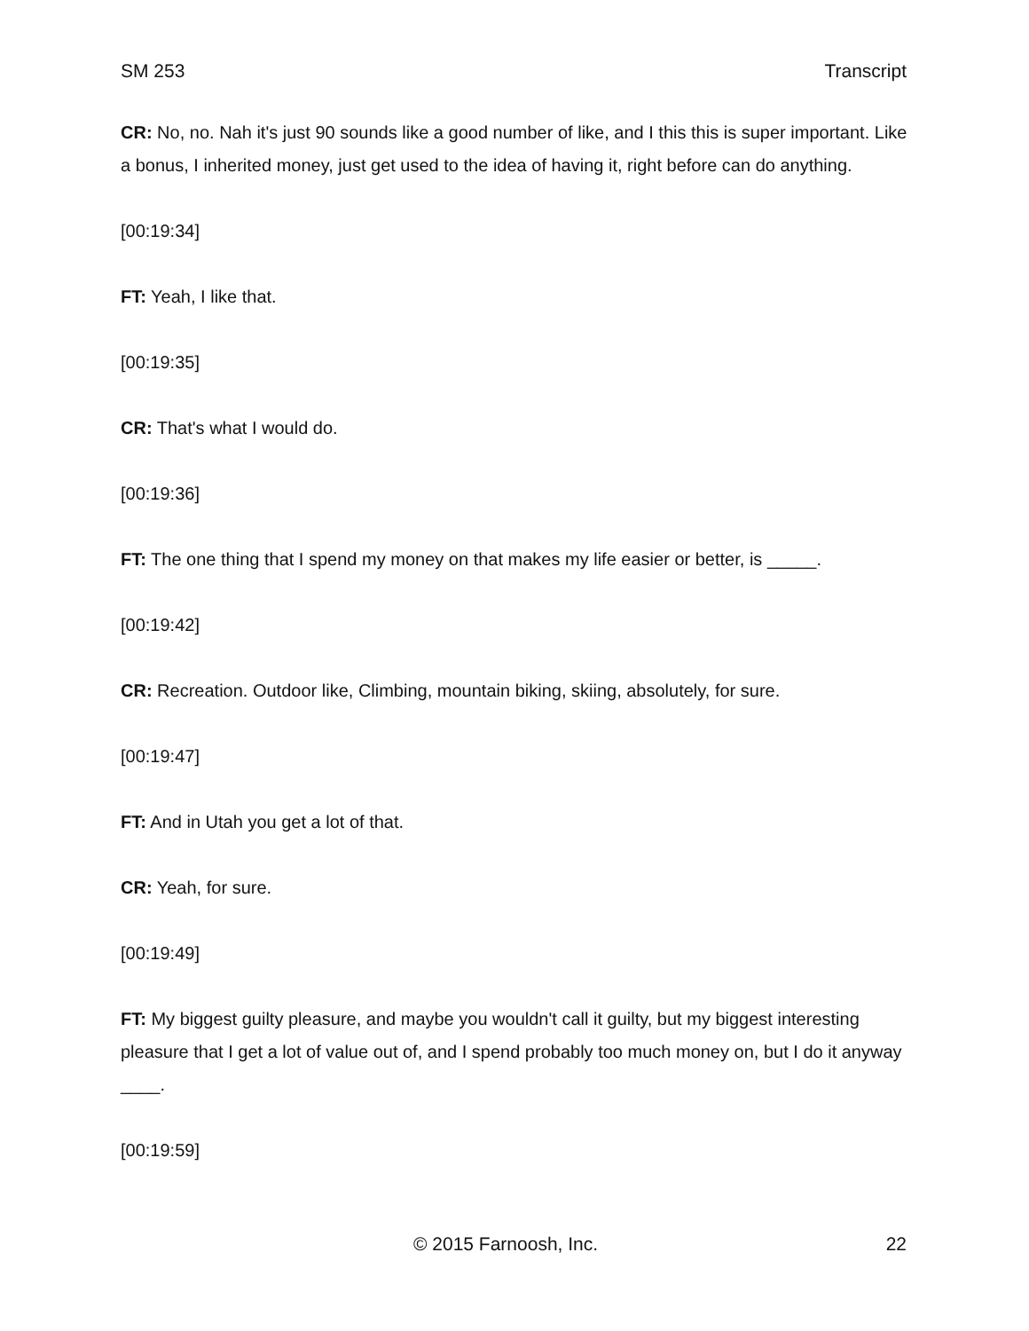SM 253 Transcript
CR: No, no. Nah it's just 90 sounds like a good number of like, and I this this is super important. Like a bonus, I inherited money, just get used to the idea of having it, right before can do anything.
[00:19:34]
FT: Yeah, I like that.
[00:19:35]
CR: That's what I would do.
[00:19:36]
FT: The one thing that I spend my money on that makes my life easier or better, is _____.
[00:19:42]
CR: Recreation. Outdoor like, Climbing, mountain biking, skiing, absolutely, for sure.
[00:19:47]
FT: And in Utah you get a lot of that.
CR: Yeah, for sure.
[00:19:49]
FT: My biggest guilty pleasure, and maybe you wouldn't call it guilty, but my biggest interesting pleasure that I get a lot of value out of, and I spend probably too much money on, but I do it anyway ____.
[00:19:59]
© 2015 Farnoosh, Inc. 22